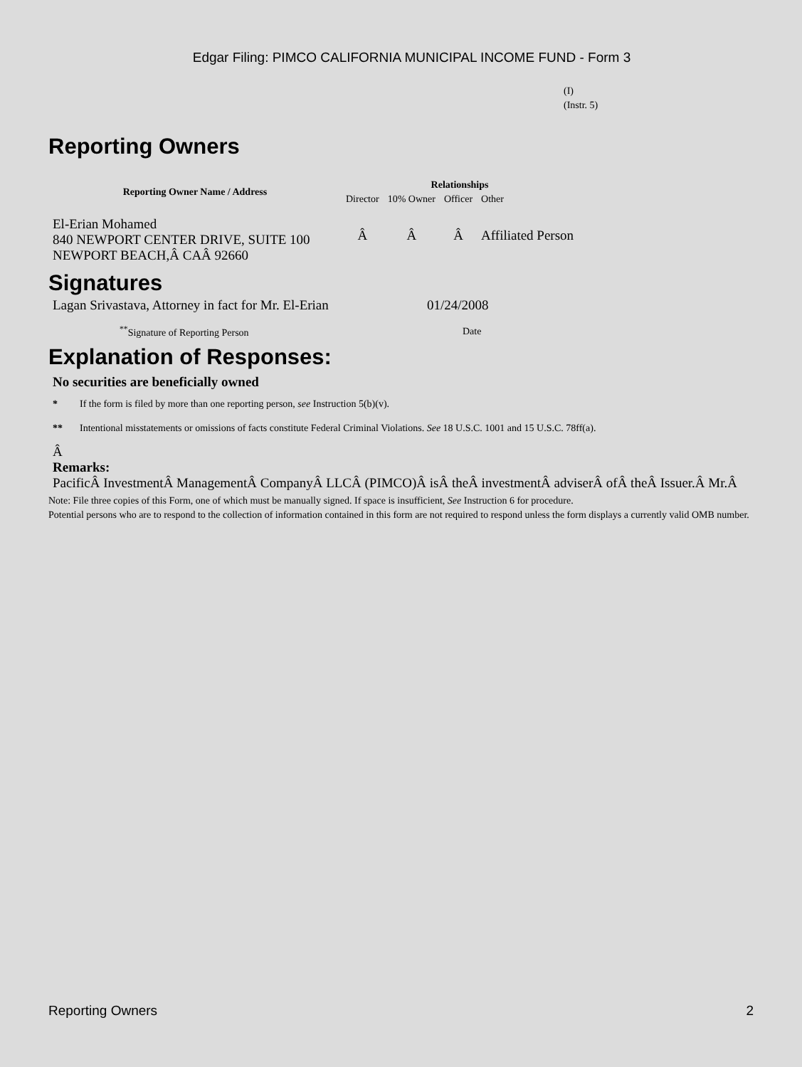Edgar Filing: PIMCO CALIFORNIA MUNICIPAL INCOME FUND - Form 3
(I)
(Instr. 5)
Reporting Owners
| Reporting Owner Name / Address | Relationships | | | |
| --- | --- | --- | --- | --- |
| | Director | 10% Owner | Officer | Other |
| El-Erian Mohamed 840 NEWPORT CENTER DRIVE, SUITE 100 NEWPORT BEACH,Â CAÂ 92660 | Â | Â | Â | Affiliated Person |
Signatures
| Lagan Srivastava, Attorney in fact for Mr. El-Erian | 01/24/2008 |
| <sup>**</sup> Signature of Reporting Person | Date |
Explanation of Responses:
No securities are beneficially owned
* If the form is filed by more than one reporting person, see Instruction 5(b)(v).
** Intentional misstatements or omissions of facts constitute Federal Criminal Violations. See 18 U.S.C. 1001 and 15 U.S.C. 78ff(a).
Â
Remarks:
PacificÂ InvestmentÂ ManagementÂ CompanyÂ LLCÂ (PIMCO)Â isÂ theÂ investmentÂ adviserÂ ofÂ theÂ Issuer.Â Mr.Â
Note: File three copies of this Form, one of which must be manually signed. If space is insufficient, See Instruction 6 for procedure.
Potential persons who are to respond to the collection of information contained in this form are not required to respond unless the form displays a currently valid OMB number.
Reporting Owners 2